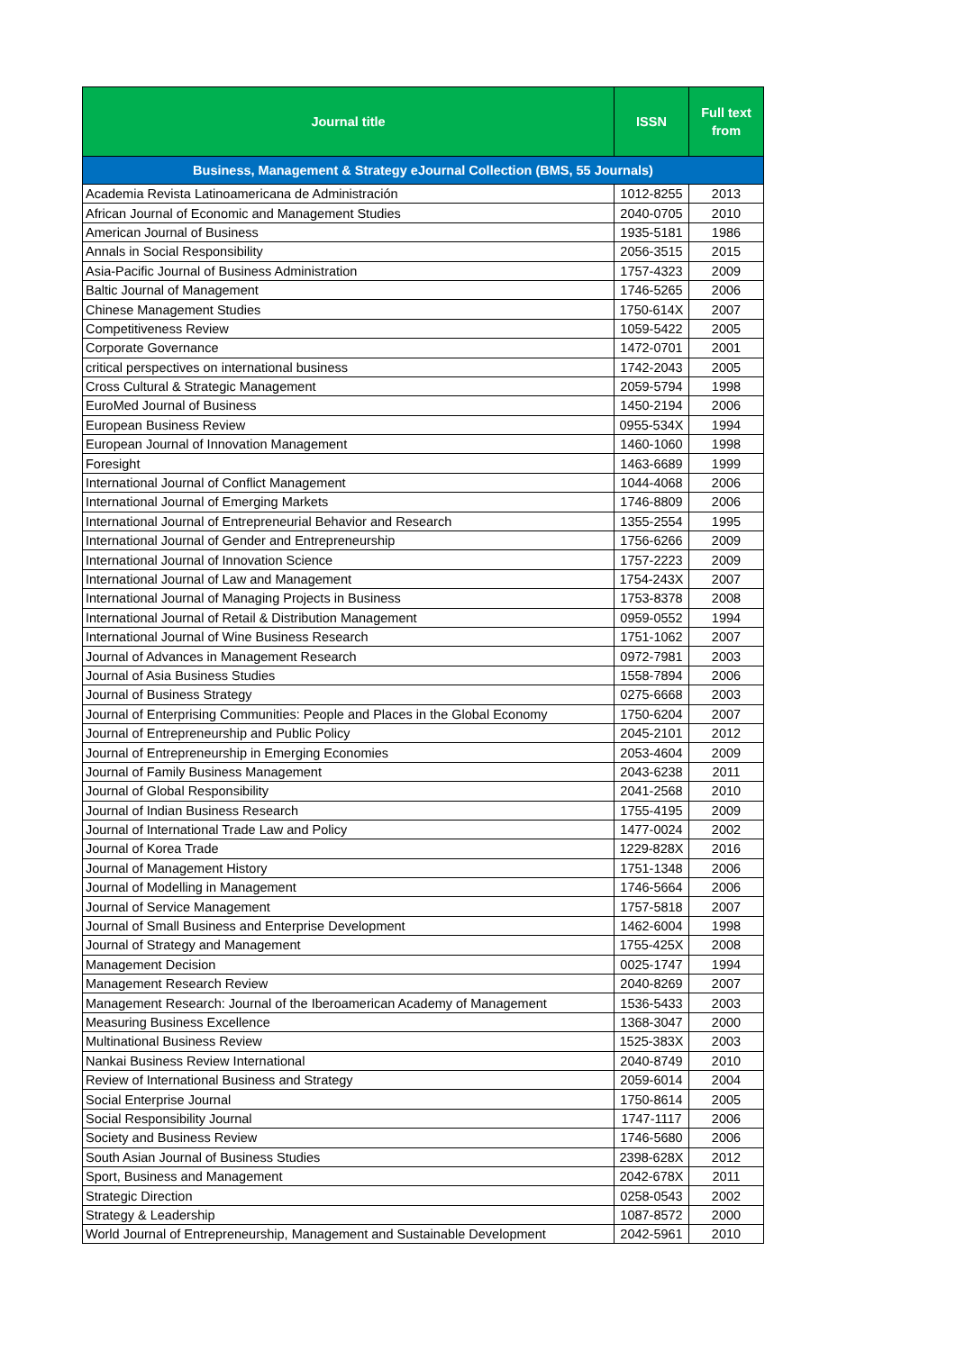| Journal title | ISSN | Full text from |
| --- | --- | --- |
| Business, Management & Strategy eJournal Collection (BMS, 55 Journals) | | |
| Academia Revista Latinoamericana de Administración | 1012-8255 | 2013 |
| African Journal of Economic and Management Studies | 2040-0705 | 2010 |
| American Journal of Business | 1935-5181 | 1986 |
| Annals in Social Responsibility | 2056-3515 | 2015 |
| Asia-Pacific Journal of Business Administration | 1757-4323 | 2009 |
| Baltic Journal of Management | 1746-5265 | 2006 |
| Chinese Management Studies | 1750-614X | 2007 |
| Competitiveness Review | 1059-5422 | 2005 |
| Corporate Governance | 1472-0701 | 2001 |
| critical perspectives on international business | 1742-2043 | 2005 |
| Cross Cultural & Strategic Management | 2059-5794 | 1998 |
| EuroMed Journal of Business | 1450-2194 | 2006 |
| European Business Review | 0955-534X | 1994 |
| European Journal of Innovation Management | 1460-1060 | 1998 |
| Foresight | 1463-6689 | 1999 |
| International Journal of Conflict Management | 1044-4068 | 2006 |
| International Journal of Emerging Markets | 1746-8809 | 2006 |
| International Journal of Entrepreneurial Behavior and Research | 1355-2554 | 1995 |
| International Journal of Gender and Entrepreneurship | 1756-6266 | 2009 |
| International Journal of Innovation Science | 1757-2223 | 2009 |
| International Journal of Law and Management | 1754-243X | 2007 |
| International Journal of Managing Projects in Business | 1753-8378 | 2008 |
| International Journal of Retail & Distribution Management | 0959-0552 | 1994 |
| International Journal of Wine Business Research | 1751-1062 | 2007 |
| Journal of Advances in Management Research | 0972-7981 | 2003 |
| Journal of Asia Business Studies | 1558-7894 | 2006 |
| Journal of Business Strategy | 0275-6668 | 2003 |
| Journal of Enterprising Communities: People and Places in the Global Economy | 1750-6204 | 2007 |
| Journal of Entrepreneurship and Public Policy | 2045-2101 | 2012 |
| Journal of Entrepreneurship in Emerging Economies | 2053-4604 | 2009 |
| Journal of Family Business Management | 2043-6238 | 2011 |
| Journal of Global Responsibility | 2041-2568 | 2010 |
| Journal of Indian Business Research | 1755-4195 | 2009 |
| Journal of International Trade Law and Policy | 1477-0024 | 2002 |
| Journal of Korea Trade | 1229-828X | 2016 |
| Journal of Management History | 1751-1348 | 2006 |
| Journal of Modelling in Management | 1746-5664 | 2006 |
| Journal of Service Management | 1757-5818 | 2007 |
| Journal of Small Business and Enterprise Development | 1462-6004 | 1998 |
| Journal of Strategy and Management | 1755-425X | 2008 |
| Management Decision | 0025-1747 | 1994 |
| Management Research Review | 2040-8269 | 2007 |
| Management Research: Journal of the Iberoamerican Academy of Management | 1536-5433 | 2003 |
| Measuring Business Excellence | 1368-3047 | 2000 |
| Multinational Business Review | 1525-383X | 2003 |
| Nankai Business Review International | 2040-8749 | 2010 |
| Review of International Business and Strategy | 2059-6014 | 2004 |
| Social Enterprise Journal | 1750-8614 | 2005 |
| Social Responsibility Journal | 1747-1117 | 2006 |
| Society and Business Review | 1746-5680 | 2006 |
| South Asian Journal of Business Studies | 2398-628X | 2012 |
| Sport, Business and Management | 2042-678X | 2011 |
| Strategic Direction | 0258-0543 | 2002 |
| Strategy & Leadership | 1087-8572 | 2000 |
| World Journal of Entrepreneurship, Management and Sustainable Development | 2042-5961 | 2010 |